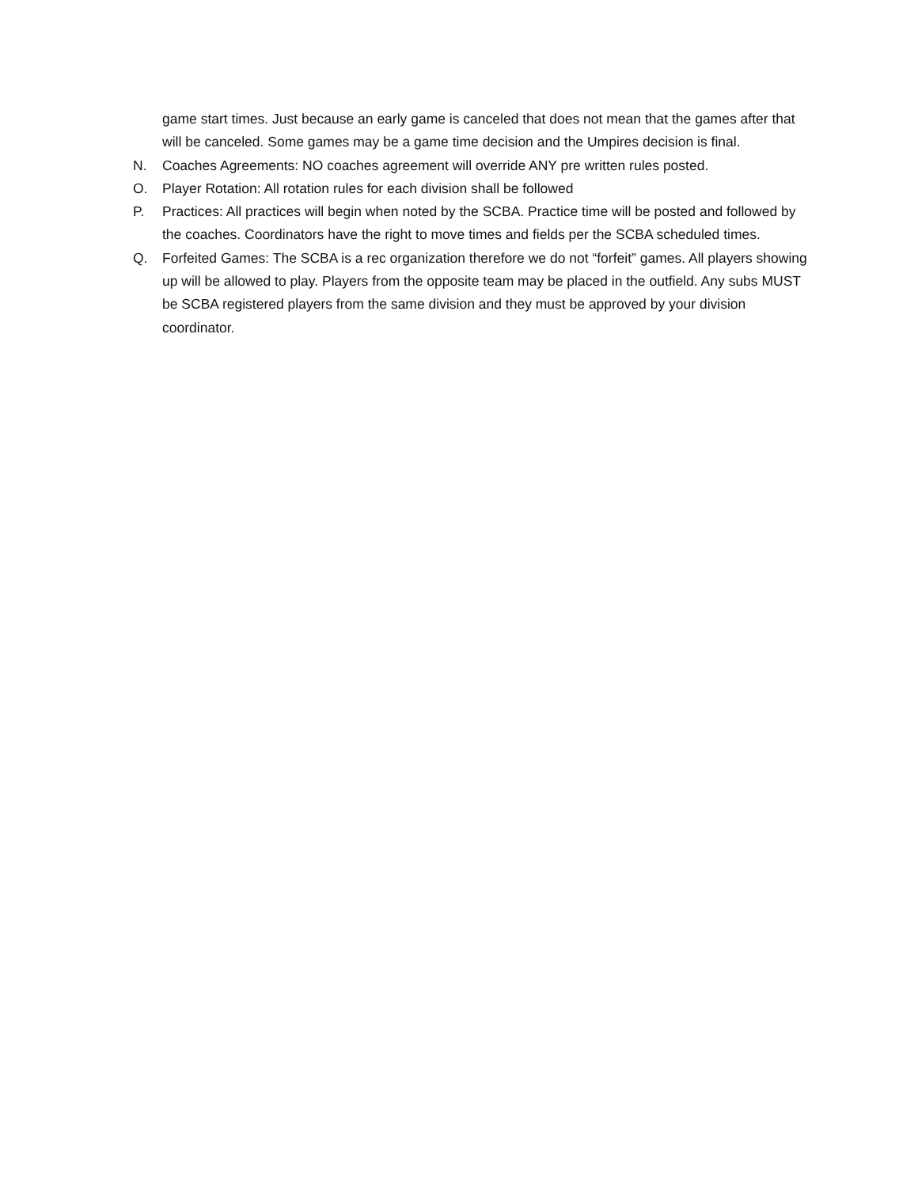game start times. Just because an early game is canceled that does not mean that the games after that will be canceled. Some games may be a game time decision and the Umpires decision is final.
N. Coaches Agreements: NO coaches agreement will override ANY pre written rules posted.
O. Player Rotation: All rotation rules for each division shall be followed
P. Practices: All practices will begin when noted by the SCBA. Practice time will be posted and followed by the coaches. Coordinators have the right to move times and fields per the SCBA scheduled times.
Q. Forfeited Games: The SCBA is a rec organization therefore we do not “forfeit” games. All players showing up will be allowed to play. Players from the opposite team may be placed in the outfield. Any subs MUST be SCBA registered players from the same division and they must be approved by your division coordinator.